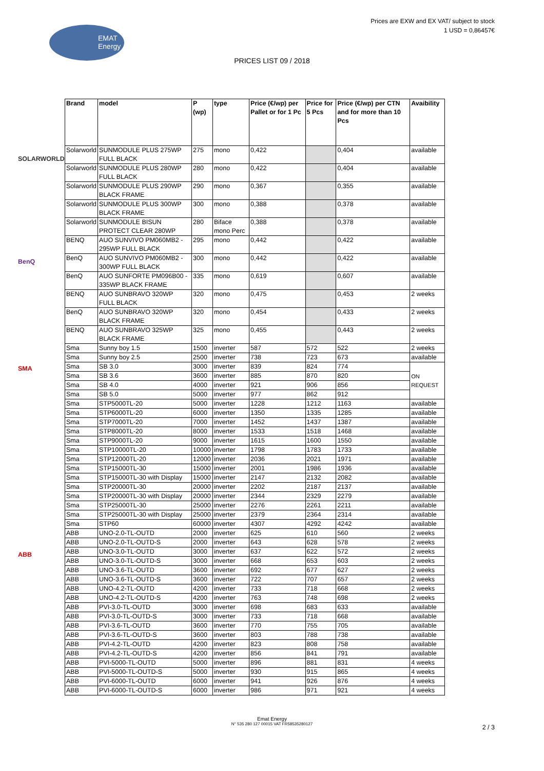Prices are EXW and EX VAT/ subject to stock
1 USD = 0,86457€
EMAT Energy
PRICES LIST 09 / 2018
SOLARWORLD
BenQ
SMA
ABB
| Brand | model | P (wp) | type | Price (€/wp) per Pallet or for 1 Pc | Price for 5 Pcs | Price (€/wp) per CTN and for more than 10 Pcs | Avaibility |
| --- | --- | --- | --- | --- | --- | --- | --- |
| Solarworld | SUNMODULE PLUS 275WP FULL BLACK | 275 | mono | 0,422 | | 0,404 | available |
| Solarworld | SUNMODULE PLUS 280WP FULL BLACK | 280 | mono | 0,422 | | 0,404 | available |
| Solarworld | SUNMODULE PLUS 290WP BLACK FRAME | 290 | mono | 0,367 | | 0,355 | available |
| Solarworld | SUNMODULE PLUS 300WP BLACK FRAME | 300 | mono | 0,388 | | 0,378 | available |
| Solarworld | SUNMODULE BISUN PROTECT CLEAR 280WP | 280 | Biface mono Perc | 0,388 | | 0,378 | available |
| BENQ | AUO SUNVIVO PM060MB2 - 295WP FULL BLACK | 295 | mono | 0,442 | | 0,422 | available |
| BenQ | AUO SUNVIVO PM060MB2 - 300WP FULL BLACK | 300 | mono | 0,442 | | 0,422 | available |
| BenQ | AUO SUNFORTE PM096B00 - 335WP BLACK FRAME | 335 | mono | 0,619 | | 0,607 | available |
| BENQ | AUO SUNBRAVO 320WP FULL BLACK | 320 | mono | 0,475 | | 0,453 | 2 weeks |
| BenQ | AUO SUNBRAVO 320WP BLACK FRAME | 320 | mono | 0,454 | | 0,433 | 2 weeks |
| BENQ | AUO SUNBRAVO 325WP BLACK FRAME | 325 | mono | 0,455 | | 0,443 | 2 weeks |
| Sma | Sunny boy 1.5 | 1500 | inverter | 587 | 572 | 522 | 2 weeks |
| Sma | Sunny boy 2.5 | 2500 | inverter | 738 | 723 | 673 | available |
| Sma | SB 3.0 | 3000 | inverter | 839 | 824 | 774 | ON REQUEST |
| Sma | SB 3.6 | 3600 | inverter | 885 | 870 | 820 | |
| Sma | SB 4.0 | 4000 | inverter | 921 | 906 | 856 | |
| Sma | SB 5.0 | 5000 | inverter | 977 | 862 | 912 | |
| Sma | STP5000TL-20 | 5000 | inverter | 1228 | 1212 | 1163 | available |
| Sma | STP6000TL-20 | 6000 | inverter | 1350 | 1335 | 1285 | available |
| Sma | STP7000TL-20 | 7000 | inverter | 1452 | 1437 | 1387 | available |
| Sma | STP8000TL-20 | 8000 | inverter | 1533 | 1518 | 1468 | available |
| Sma | STP9000TL-20 | 9000 | inverter | 1615 | 1600 | 1550 | available |
| Sma | STP10000TL-20 | 10000 | inverter | 1798 | 1783 | 1733 | available |
| Sma | STP12000TL-20 | 12000 | inverter | 2036 | 2021 | 1971 | available |
| Sma | STP15000TL-30 | 15000 | inverter | 2001 | 1986 | 1936 | available |
| Sma | STP15000TL-30 with Display | 15000 | inverter | 2147 | 2132 | 2082 | available |
| Sma | STP20000TL-30 | 20000 | inverter | 2202 | 2187 | 2137 | available |
| Sma | STP20000TL-30 with Display | 20000 | inverter | 2344 | 2329 | 2279 | available |
| Sma | STP25000TL-30 | 25000 | inverter | 2276 | 2261 | 2211 | available |
| Sma | STP25000TL-30 with Display | 25000 | inverter | 2379 | 2364 | 2314 | available |
| Sma | STP60 | 60000 | inverter | 4307 | 4292 | 4242 | available |
| ABB | UNO-2.0-TL-OUTD | 2000 | inverter | 625 | 610 | 560 | 2 weeks |
| ABB | UNO-2.0-TL-OUTD-S | 2000 | inverter | 643 | 628 | 578 | 2 weeks |
| ABB | UNO-3.0-TL-OUTD | 3000 | inverter | 637 | 622 | 572 | 2 weeks |
| ABB | UNO-3.0-TL-OUTD-S | 3000 | inverter | 668 | 653 | 603 | 2 weeks |
| ABB | UNO-3.6-TL-OUTD | 3600 | inverter | 692 | 677 | 627 | 2 weeks |
| ABB | UNO-3.6-TL-OUTD-S | 3600 | inverter | 722 | 707 | 657 | 2 weeks |
| ABB | UNO-4.2-TL-OUTD | 4200 | inverter | 733 | 718 | 668 | 2 weeks |
| ABB | UNO-4.2-TL-OUTD-S | 4200 | inverter | 763 | 748 | 698 | 2 weeks |
| ABB | PVI-3.0-TL-OUTD | 3000 | inverter | 698 | 683 | 633 | available |
| ABB | PVI-3.0-TL-OUTD-S | 3000 | inverter | 733 | 718 | 668 | available |
| ABB | PVI-3.6-TL-OUTD | 3600 | inverter | 770 | 755 | 705 | available |
| ABB | PVI-3.6-TL-OUTD-S | 3600 | inverter | 803 | 788 | 738 | available |
| ABB | PVI-4.2-TL-OUTD | 4200 | inverter | 823 | 808 | 758 | available |
| ABB | PVI-4.2-TL-OUTD-S | 4200 | inverter | 856 | 841 | 791 | available |
| ABB | PVI-5000-TL-OUTD | 5000 | inverter | 896 | 881 | 831 | 4 weeks |
| ABB | PVI-5000-TL-OUTD-S | 5000 | inverter | 930 | 915 | 865 | 4 weeks |
| ABB | PVI-6000-TL-OUTD | 6000 | inverter | 941 | 926 | 876 | 4 weeks |
| ABB | PVI-6000-TL-OUTD-S | 6000 | inverter | 986 | 971 | 921 | 4 weeks |
Emat Energy
N° 535 280 127 00015 VAT FR58535280127
2 / 3